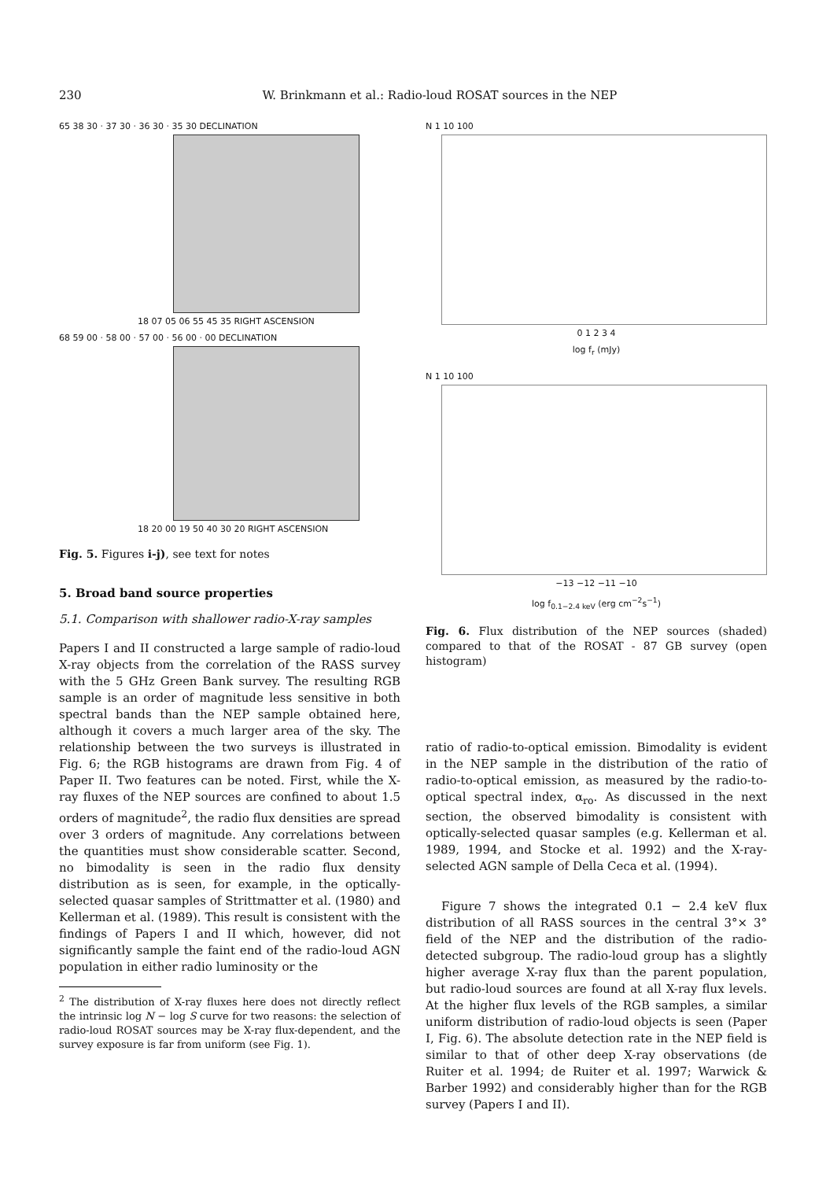230 W. Brinkmann et al.: Radio-loud ROSAT sources in the NEP
65 38 30 · 37 30 · 36 30 · 35 30 DECLINATION
18 07 05 06 55 45 35 RIGHT ASCENSION
68 59 00 · 58 00 · 57 00 · 56 00 · 00 DECLINATION
18 20 00 19 50 40 30 20 RIGHT ASCENSION
Fig. 5. Figures i-j), see text for notes
5. Broad band source properties
5.1. Comparison with shallower radio-X-ray samples
Papers I and II constructed a large sample of radio-loud X-ray objects from the correlation of the RASS survey with the 5 GHz Green Bank survey. The resulting RGB sample is an order of magnitude less sensitive in both spectral bands than the NEP sample obtained here, although it covers a much larger area of the sky. The relationship between the two surveys is illustrated in Fig. 6; the RGB histograms are drawn from Fig. 4 of Paper II. Two features can be noted. First, while the X-ray fluxes of the NEP sources are confined to about 1.5 orders of magnitude<sup>2</sup>, the radio flux densities are spread over 3 orders of magnitude. Any correlations between the quantities must show considerable scatter. Second, no bimodality is seen in the radio flux density distribution as is seen, for example, in the optically-selected quasar samples of Strittmatter et al. (1980) and Kellerman et al. (1989). This result is consistent with the findings of Papers I and II which, however, did not significantly sample the faint end of the radio-loud AGN population in either radio luminosity or the
<sup>2</sup> The distribution of X-ray fluxes here does not directly reflect the intrinsic log N − log S curve for two reasons: the selection of radio-loud ROSAT sources may be X-ray flux-dependent, and the survey exposure is far from uniform (see Fig. 1).
N 1 10 100
0 1 2 3 4
log f<sub>r</sub> (mJy)
N 1 10 100
−13 −12 −11 −10
log f<sub>0.1−2.4 keV</sub> (erg cm<sup>−2</sup>s<sup>−1</sup>)
Fig. 6. Flux distribution of the NEP sources (shaded) compared to that of the ROSAT - 87 GB survey (open histogram)
ratio of radio-to-optical emission. Bimodality is evident in the NEP sample in the distribution of the ratio of radio-to-optical emission, as measured by the radio-to-optical spectral index, α<sub>ro</sub>. As discussed in the next section, the observed bimodality is consistent with optically-selected quasar samples (e.g. Kellerman et al. 1989, 1994, and Stocke et al. 1992) and the X-ray-selected AGN sample of Della Ceca et al. (1994).
Figure 7 shows the integrated 0.1 − 2.4 keV flux distribution of all RASS sources in the central 3°× 3° field of the NEP and the distribution of the radio-detected subgroup. The radio-loud group has a slightly higher average X-ray flux than the parent population, but radio-loud sources are found at all X-ray flux levels. At the higher flux levels of the RGB samples, a similar uniform distribution of radio-loud objects is seen (Paper I, Fig. 6). The absolute detection rate in the NEP field is similar to that of other deep X-ray observations (de Ruiter et al. 1994; de Ruiter et al. 1997; Warwick & Barber 1992) and considerably higher than for the RGB survey (Papers I and II).